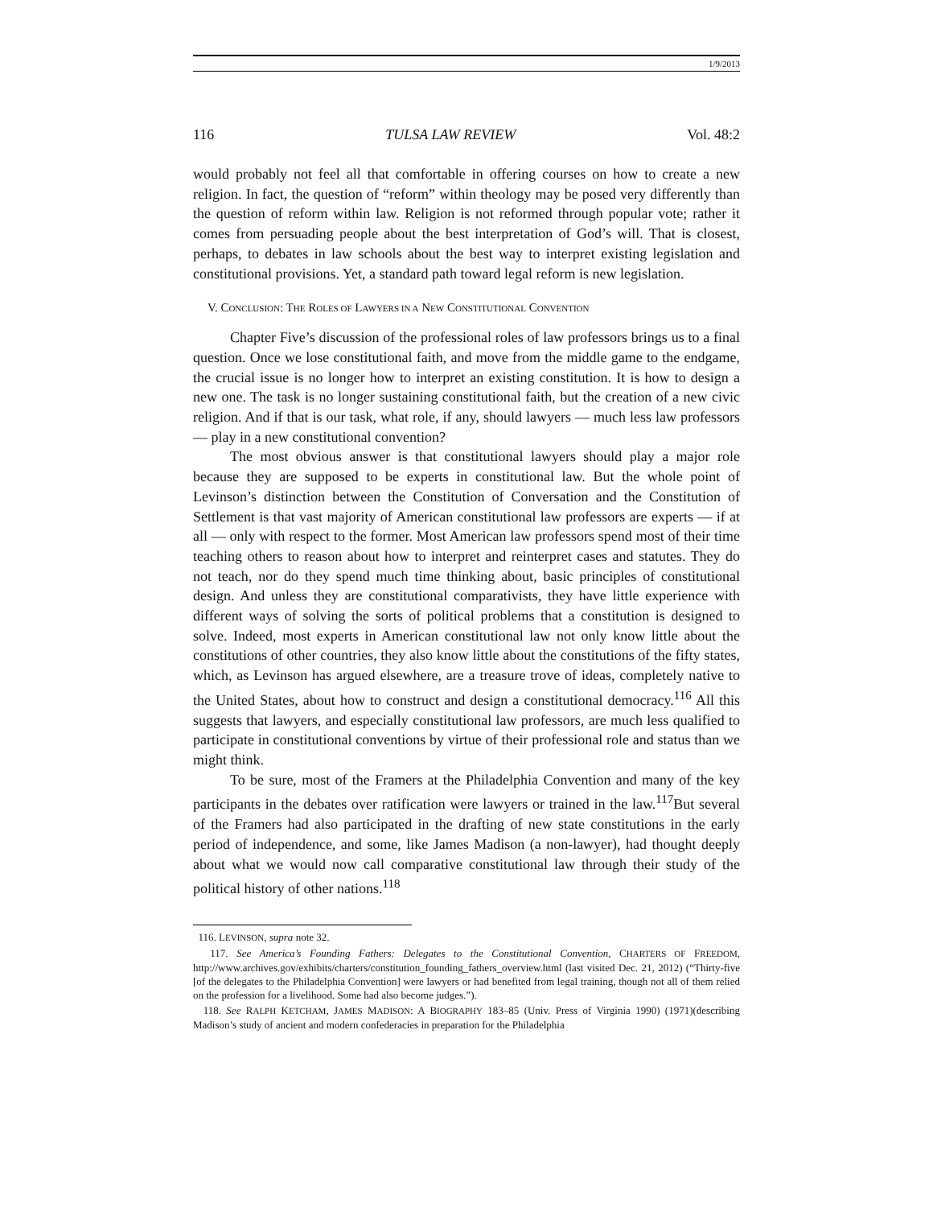1/9/2013
116 TULSA LAW REVIEW Vol. 48:2
would probably not feel all that comfortable in offering courses on how to create a new religion. In fact, the question of “reform” within theology may be posed very differently than the question of reform within law. Religion is not reformed through popular vote; rather it comes from persuading people about the best interpretation of God’s will. That is closest, perhaps, to debates in law schools about the best way to interpret existing legislation and constitutional provisions. Yet, a standard path toward legal reform is new legislation.
V. CONCLUSION: THE ROLES OF LAWYERS IN A NEW CONSTITUTIONAL CONVENTION
Chapter Five’s discussion of the professional roles of law professors brings us to a final question. Once we lose constitutional faith, and move from the middle game to the endgame, the crucial issue is no longer how to interpret an existing constitution. It is how to design a new one. The task is no longer sustaining constitutional faith, but the creation of a new civic religion. And if that is our task, what role, if any, should lawyers — much less law professors — play in a new constitutional convention?
The most obvious answer is that constitutional lawyers should play a major role because they are supposed to be experts in constitutional law. But the whole point of Levinson’s distinction between the Constitution of Conversation and the Constitution of Settlement is that vast majority of American constitutional law professors are experts — if at all — only with respect to the former. Most American law professors spend most of their time teaching others to reason about how to interpret and reinterpret cases and statutes. They do not teach, nor do they spend much time thinking about, basic principles of constitutional design. And unless they are constitutional comparativists, they have little experience with different ways of solving the sorts of political problems that a constitution is designed to solve. Indeed, most experts in American constitutional law not only know little about the constitutions of other countries, they also know little about the constitutions of the fifty states, which, as Levinson has argued elsewhere, are a treasure trove of ideas, completely native to the United States, about how to construct and design a constitutional democracy.<sup>116</sup> All this suggests that lawyers, and especially constitutional law professors, are much less qualified to participate in constitutional conventions by virtue of their professional role and status than we might think.
To be sure, most of the Framers at the Philadelphia Convention and many of the key participants in the debates over ratification were lawyers or trained in the law.<sup>117</sup>But several of the Framers had also participated in the drafting of new state constitutions in the early period of independence, and some, like James Madison (a non-lawyer), had thought deeply about what we would now call comparative constitutional law through their study of the political history of other nations.<sup>118</sup>
116. LEVINSON, supra note 32.
117. See America’s Founding Fathers: Delegates to the Constitutional Convention, CHARTERS OF FREEDOM, http://www.archives.gov/exhibits/charters/constitution_founding_fathers_overview.html (last visited Dec. 21, 2012) (“Thirty-five [of the delegates to the Philadelphia Convention] were lawyers or had benefited from legal training, though not all of them relied on the profession for a livelihood. Some had also become judges.”).
118. See RALPH KETCHAM, JAMES MADISON: A BIOGRAPHY 183–85 (Univ. Press of Virginia 1990) (1971)(describing Madison’s study of ancient and modern confederacies in preparation for the Philadelphia